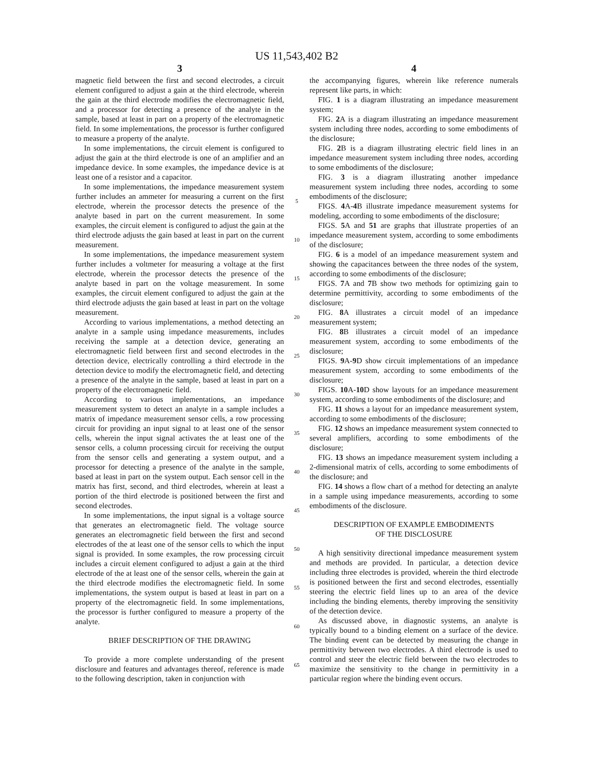US 11,543,402 B2
3
magnetic field between the first and second electrodes, a circuit element configured to adjust a gain at the third electrode, wherein the gain at the third electrode modifies the electromagnetic field, and a processor for detecting a presence of the analyte in the sample, based at least in part on a property of the electromagnetic field. In some implementations, the processor is further configured to measure a property of the analyte.
In some implementations, the circuit element is configured to adjust the gain at the third electrode is one of an amplifier and an impedance device. In some examples, the impedance device is at least one of a resistor and a capacitor.
In some implementations, the impedance measurement system further includes an ammeter for measuring a current on the first electrode, wherein the processor detects the presence of the analyte based in part on the current measurement. In some examples, the circuit element is configured to adjust the gain at the third electrode adjusts the gain based at least in part on the current measurement.
In some implementations, the impedance measurement system further includes a voltmeter for measuring a voltage at the first electrode, wherein the processor detects the presence of the analyte based in part on the voltage measurement. In some examples, the circuit element configured to adjust the gain at the third electrode adjusts the gain based at least in part on the voltage measurement.
According to various implementations, a method detecting an analyte in a sample using impedance measurements, includes receiving the sample at a detection device, generating an electromagnetic field between first and second electrodes in the detection device, electrically controlling a third electrode in the detection device to modify the electromagnetic field, and detecting a presence of the analyte in the sample, based at least in part on a property of the electromagnetic field.
According to various implementations, an impedance measurement system to detect an analyte in a sample includes a matrix of impedance measurement sensor cells, a row processing circuit for providing an input signal to at least one of the sensor cells, wherein the input signal activates the at least one of the sensor cells, a column processing circuit for receiving the output from the sensor cells and generating a system output, and a processor for detecting a presence of the analyte in the sample, based at least in part on the system output. Each sensor cell in the matrix has first, second, and third electrodes, wherein at least a portion of the third electrode is positioned between the first and second electrodes.
In some implementations, the input signal is a voltage source that generates an electromagnetic field. The voltage source generates an electromagnetic field between the first and second electrodes of the at least one of the sensor cells to which the input signal is provided. In some examples, the row processing circuit includes a circuit element configured to adjust a gain at the third electrode of the at least one of the sensor cells, wherein the gain at the third electrode modifies the electromagnetic field. In some implementations, the system output is based at least in part on a property of the electromagnetic field. In some implementations, the processor is further configured to measure a property of the analyte.
BRIEF DESCRIPTION OF THE DRAWING
To provide a more complete understanding of the present disclosure and features and advantages thereof, reference is made to the following description, taken in conjunction with
5
10
15
20
25
30
35
40
45
50
55
60
65
4
the accompanying figures, wherein like reference numerals represent like parts, in which:
FIG. 1 is a diagram illustrating an impedance measurement system;
FIG. 2 A is a diagram illustrating an impedance measurement system including three nodes, according to some embodiments of the disclosure;
FIG. 2 B is a diagram illustrating electric field lines in an impedance measurement system including three nodes, according to some embodiments of the disclosure;
FIG. 3 is a diagram illustrating another impedance measurement system including three nodes, according to some embodiments of the disclosure;
FIGS. 4 A-4 B illustrate impedance measurement systems for modeling, according to some embodiments of the disclosure;
FIGS. 5 A and 51 are graphs that illustrate properties of an impedance measurement system, according to some embodiments of the disclosure;
FIG. 6 is a model of an impedance measurement system and showing the capacitances between the three nodes of the system, according to some embodiments of the disclosure;
FIGS. 7 A and 7 B show two methods for optimizing gain to determine permittivity, according to some embodiments of the disclosure;
FIG. 8 A illustrates a circuit model of an impedance measurement system;
FIG. 8 B illustrates a circuit model of an impedance measurement system, according to some embodiments of the disclosure;
FIGS. 9 A-9 D show circuit implementations of an impedance measurement system, according to some embodiments of the disclosure;
FIGS. 10 A-10 D show layouts for an impedance measurement system, according to some embodiments of the disclosure; and
FIG. 11 shows a layout for an impedance measurement system, according to some embodiments of the disclosure;
FIG. 12 shows an impedance measurement system connected to several amplifiers, according to some embodiments of the disclosure;
FIG. 13 shows an impedance measurement system including a 2-dimensional matrix of cells, according to some embodiments of the disclosure; and
FIG. 14 shows a flow chart of a method for detecting an analyte in a sample using impedance measurements, according to some embodiments of the disclosure.
DESCRIPTION OF EXAMPLE EMBODIMENTS
OF THE DISCLOSURE
A high sensitivity directional impedance measurement system and methods are provided. In particular, a detection device including three electrodes is provided, wherein the third electrode is positioned between the first and second electrodes, essentially steering the electric field lines up to an area of the device including the binding elements, thereby improving the sensitivity of the detection device.
As discussed above, in diagnostic systems, an analyte is typically bound to a binding element on a surface of the device. The binding event can be detected by measuring the change in permittivity between two electrodes. A third electrode is used to control and steer the electric field between the two electrodes to maximize the sensitivity to the change in permittivity in a particular region where the binding event occurs.